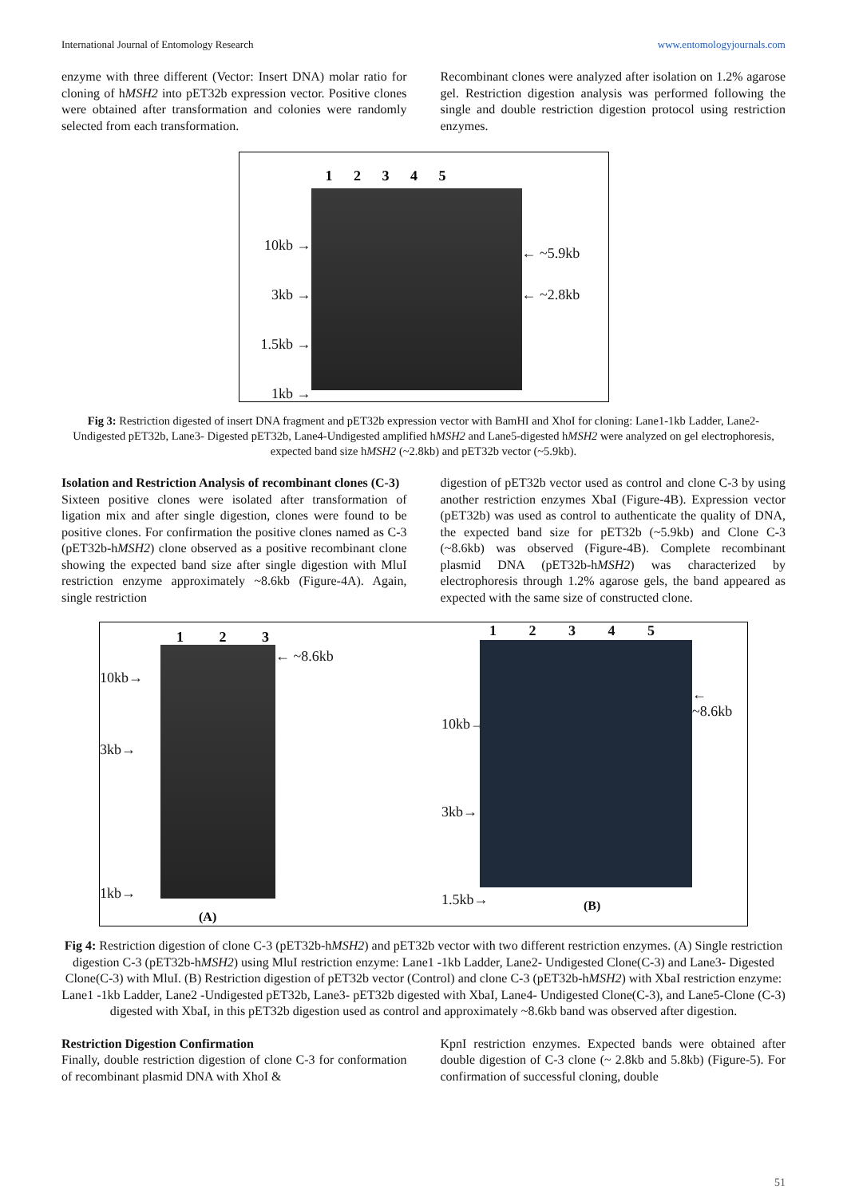International Journal of Entomology Research www.entomologyjournals.com
enzyme with three different (Vector: Insert DNA) molar ratio for cloning of hMSH2 into pET32b expression vector. Positive clones were obtained after transformation and colonies were randomly selected from each transformation.
Recombinant clones were analyzed after isolation on 1.2% agarose gel. Restriction digestion analysis was performed following the single and double restriction digestion protocol using restriction enzymes.
10kb →
3kb →
1.5kb →
1kb →
1 2 3 4 5
← ~5.9kb
← ~2.8kb
Fig 3: Restriction digested of insert DNA fragment and pET32b expression vector with BamHI and XhoI for cloning: Lane1-1kb Ladder, Lane2- Undigested pET32b, Lane3- Digested pET32b, Lane4-Undigested amplified hMSH2 and Lane5-digested hMSH2 were analyzed on gel electrophoresis, expected band size hMSH2 (~2.8kb) and pET32b vector (~5.9kb).
Isolation and Restriction Analysis of recombinant clones (C-3)
Sixteen positive clones were isolated after transformation of ligation mix and after single digestion, clones were found to be positive clones. For confirmation the positive clones named as C-3 (pET32b-hMSH2) clone observed as a positive recombinant clone showing the expected band size after single digestion with MluI restriction enzyme approximately ~8.6kb (Figure-4A). Again, single restriction
digestion of pET32b vector used as control and clone C-3 by using another restriction enzymes XbaI (Figure-4B). Expression vector (pET32b) was used as control to authenticate the quality of DNA, the expected band size for pET32b (~5.9kb) and Clone C-3 (~8.6kb) was observed (Figure-4B). Complete recombinant plasmid DNA (pET32b-hMSH2) was characterized by electrophoresis through 1.2% agarose gels, the band appeared as expected with the same size of constructed clone.
10kb→
3kb→
1kb→
1 2 3
(A)
← ~8.6kb
10kb→
3kb→
1.5kb→
1 2 3 4 5
(B)
← ~8.6kb
Fig 4: Restriction digestion of clone C-3 (pET32b-hMSH2) and pET32b vector with two different restriction enzymes. (A) Single restriction digestion C-3 (pET32b-hMSH2) using MluI restriction enzyme: Lane1 -1kb Ladder, Lane2- Undigested Clone(C-3) and Lane3- Digested Clone(C-3) with MluI. (B) Restriction digestion of pET32b vector (Control) and clone C-3 (pET32b-hMSH2) with XbaI restriction enzyme: Lane1 -1kb Ladder, Lane2 -Undigested pET32b, Lane3- pET32b digested with XbaI, Lane4- Undigested Clone(C-3), and Lane5-Clone (C-3) digested with XbaI, in this pET32b digestion used as control and approximately ~8.6kb band was observed after digestion.
Restriction Digestion Confirmation
Finally, double restriction digestion of clone C-3 for conformation of recombinant plasmid DNA with XhoI &
KpnI restriction enzymes. Expected bands were obtained after double digestion of C-3 clone (~ 2.8kb and 5.8kb) (Figure-5). For confirmation of successful cloning, double
51